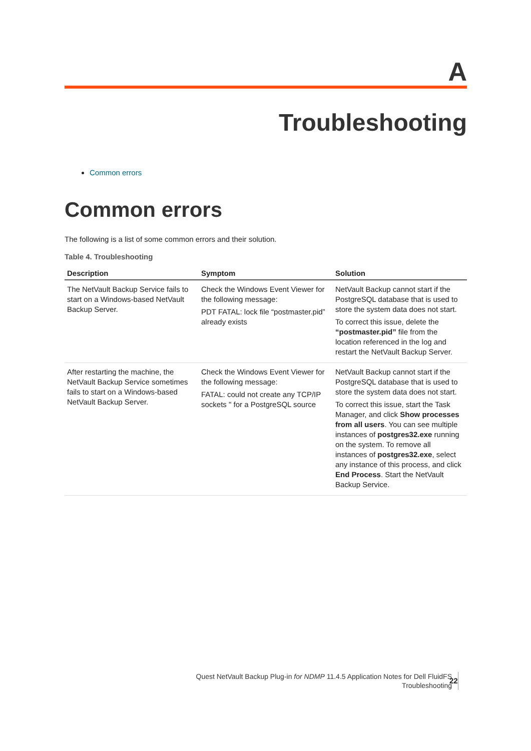A
Troubleshooting
Common errors
Common errors
The following is a list of some common errors and their solution.
Table 4. Troubleshooting
| Description | Symptom | Solution |
| --- | --- | --- |
| The NetVault Backup Service fails to start on a Windows-based NetVault Backup Server. | Check the Windows Event Viewer for the following message: PDT FATAL: lock file “postmaster.pid” already exists | NetVault Backup cannot start if the PostgreSQL database that is used to store the system data does not start. To correct this issue, delete the “postmaster.pid” file from the location referenced in the log and restart the NetVault Backup Server. |
| After restarting the machine, the NetVault Backup Service sometimes fails to start on a Windows-based NetVault Backup Server. | Check the Windows Event Viewer for the following message: FATAL: could not create any TCP/IP sockets " for a PostgreSQL source | NetVault Backup cannot start if the PostgreSQL database that is used to store the system data does not start. To correct this issue, start the Task Manager, and click Show processes from all users . You can see multiple instances of postgres32.exe running on the system. To remove all instances of postgres32.exe , select any instance of this process, and click End Process . Start the NetVault Backup Service. |
Quest NetVault Backup Plug-in for NDMP 11.4.5 Application Notes for Dell FluidFS
Troubleshooting
22